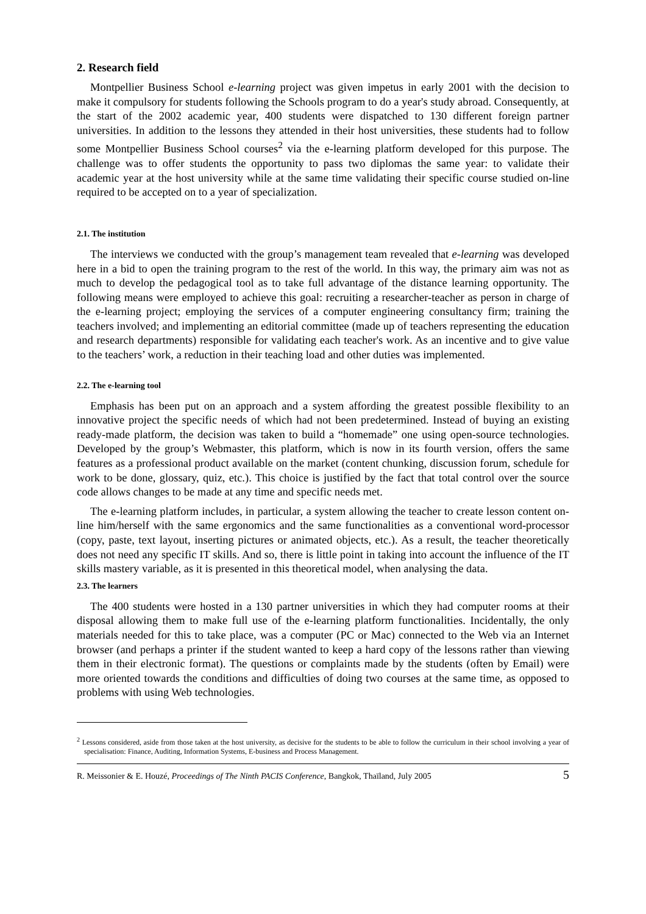2. Research field
Montpellier Business School e-learning project was given impetus in early 2001 with the decision to make it compulsory for students following the Schools program to do a year's study abroad. Consequently, at the start of the 2002 academic year, 400 students were dispatched to 130 different foreign partner universities. In addition to the lessons they attended in their host universities, these students had to follow some Montpellier Business School courses<sup>2</sup> via the e-learning platform developed for this purpose. The challenge was to offer students the opportunity to pass two diplomas the same year: to validate their academic year at the host university while at the same time validating their specific course studied on-line required to be accepted on to a year of specialization.
2.1. The institution
The interviews we conducted with the group’s management team revealed that e-learning was developed here in a bid to open the training program to the rest of the world. In this way, the primary aim was not as much to develop the pedagogical tool as to take full advantage of the distance learning opportunity. The following means were employed to achieve this goal: recruiting a researcher-teacher as person in charge of the e-learning project; employing the services of a computer engineering consultancy firm; training the teachers involved; and implementing an editorial committee (made up of teachers representing the education and research departments) responsible for validating each teacher's work. As an incentive and to give value to the teachers’ work, a reduction in their teaching load and other duties was implemented.
2.2. The e-learning tool
Emphasis has been put on an approach and a system affording the greatest possible flexibility to an innovative project the specific needs of which had not been predetermined. Instead of buying an existing ready-made platform, the decision was taken to build a “homemade” one using open-source technologies. Developed by the group’s Webmaster, this platform, which is now in its fourth version, offers the same features as a professional product available on the market (content chunking, discussion forum, schedule for work to be done, glossary, quiz, etc.). This choice is justified by the fact that total control over the source code allows changes to be made at any time and specific needs met.
The e-learning platform includes, in particular, a system allowing the teacher to create lesson content on-line him/herself with the same ergonomics and the same functionalities as a conventional word-processor (copy, paste, text layout, inserting pictures or animated objects, etc.). As a result, the teacher theoretically does not need any specific IT skills. And so, there is little point in taking into account the influence of the IT skills mastery variable, as it is presented in this theoretical model, when analysing the data.
2.3. The learners
The 400 students were hosted in a 130 partner universities in which they had computer rooms at their disposal allowing them to make full use of the e-learning platform functionalities. Incidentally, the only materials needed for this to take place, was a computer (PC or Mac) connected to the Web via an Internet browser (and perhaps a printer if the student wanted to keep a hard copy of the lessons rather than viewing them in their electronic format). The questions or complaints made by the students (often by Email) were more oriented towards the conditions and difficulties of doing two courses at the same time, as opposed to problems with using Web technologies.
<sup>2</sup> Lessons considered, aside from those taken at the host university, as decisive for the students to be able to follow the curriculum in their school involving a year of specialisation: Finance, Auditing, Information Systems, E-business and Process Management.
R. Meissonier & E. Houzé, Proceedings of The Ninth PACIS Conference, Bangkok, Thaïland, July 2005 5